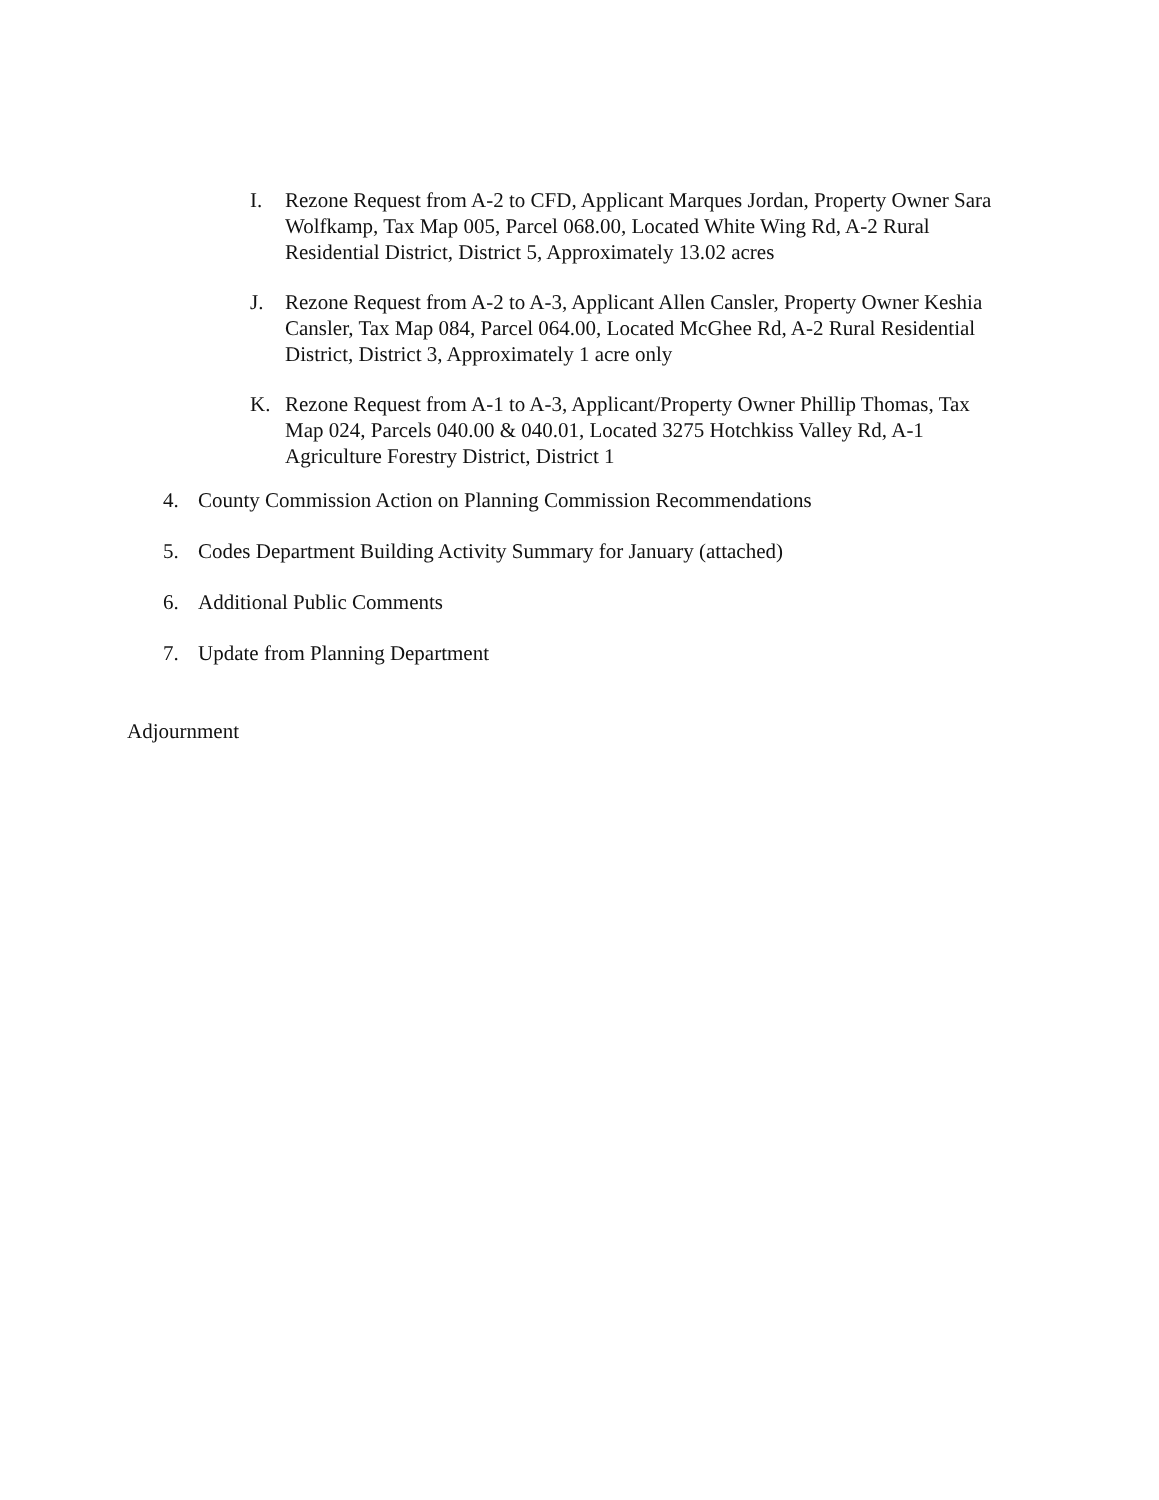I. Rezone Request from A-2 to CFD, Applicant Marques Jordan, Property Owner Sara Wolfkamp, Tax Map 005, Parcel 068.00, Located White Wing Rd, A-2 Rural Residential District, District 5, Approximately 13.02 acres
J. Rezone Request from A-2 to A-3, Applicant Allen Cansler, Property Owner Keshia Cansler, Tax Map 084, Parcel 064.00, Located McGhee Rd, A-2 Rural Residential District, District 3, Approximately 1 acre only
K. Rezone Request from A-1 to A-3, Applicant/Property Owner Phillip Thomas, Tax Map 024, Parcels 040.00 & 040.01, Located 3275 Hotchkiss Valley Rd, A-1 Agriculture Forestry District, District 1
4. County Commission Action on Planning Commission Recommendations
5. Codes Department Building Activity Summary for January (attached)
6. Additional Public Comments
7. Update from Planning Department
Adjournment